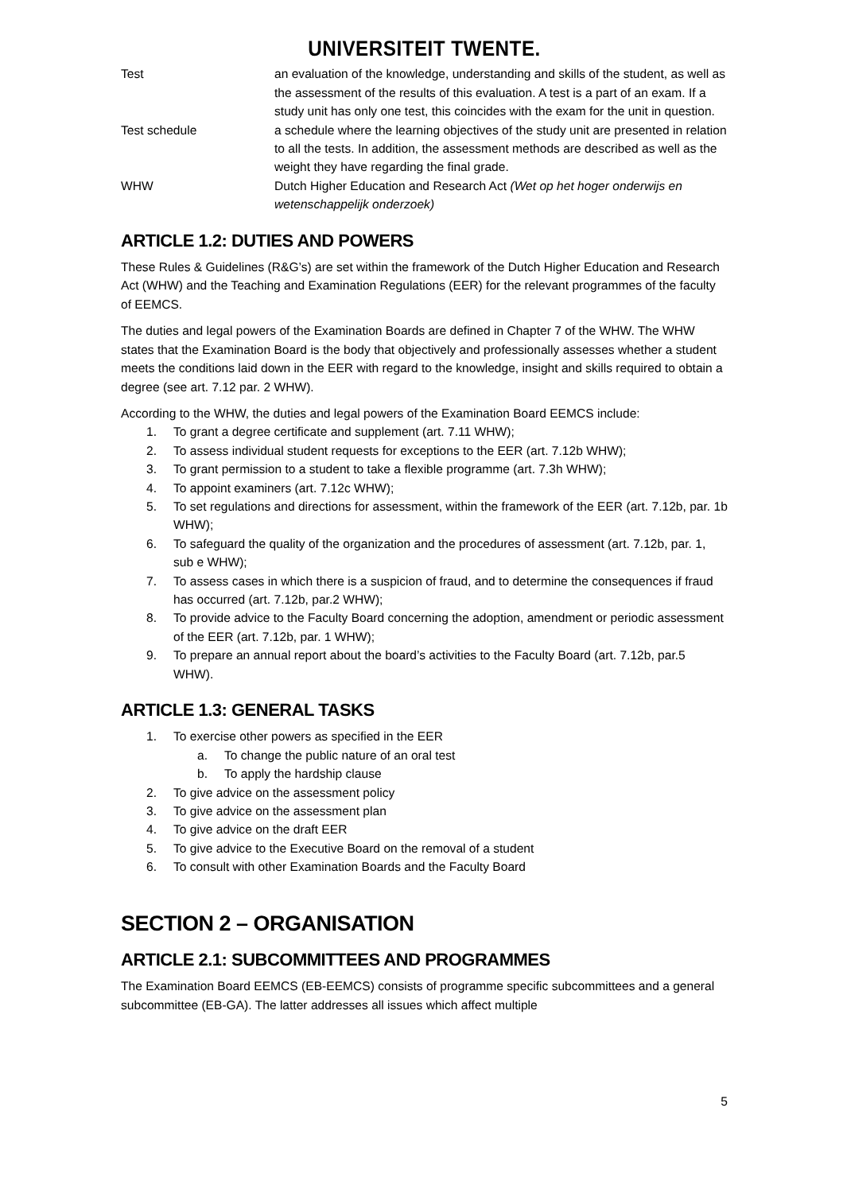UNIVERSITEIT TWENTE.
Test an evaluation of the knowledge, understanding and skills of the student, as well as the assessment of the results of this evaluation. A test is a part of an exam. If a study unit has only one test, this coincides with the exam for the unit in question.
Test schedule a schedule where the learning objectives of the study unit are presented in relation to all the tests. In addition, the assessment methods are described as well as the weight they have regarding the final grade.
WHW Dutch Higher Education and Research Act (Wet op het hoger onderwijs en wetenschappelijk onderzoek)
ARTICLE 1.2: DUTIES AND POWERS
These Rules & Guidelines (R&G’s) are set within the framework of the Dutch Higher Education and Research Act (WHW) and the Teaching and Examination Regulations (EER) for the relevant programmes of the faculty of EEMCS.
The duties and legal powers of the Examination Boards are defined in Chapter 7 of the WHW. The WHW states that the Examination Board is the body that objectively and professionally assesses whether a student meets the conditions laid down in the EER with regard to the knowledge, insight and skills required to obtain a degree (see art. 7.12 par. 2 WHW).
According to the WHW, the duties and legal powers of the Examination Board EEMCS include:
1. To grant a degree certificate and supplement (art. 7.11 WHW);
2. To assess individual student requests for exceptions to the EER (art. 7.12b WHW);
3. To grant permission to a student to take a flexible programme (art. 7.3h WHW);
4. To appoint examiners (art. 7.12c WHW);
5. To set regulations and directions for assessment, within the framework of the EER (art. 7.12b, par. 1b WHW);
6. To safeguard the quality of the organization and the procedures of assessment (art. 7.12b, par. 1, sub e WHW);
7. To assess cases in which there is a suspicion of fraud, and to determine the consequences if fraud has occurred (art. 7.12b, par.2 WHW);
8. To provide advice to the Faculty Board concerning the adoption, amendment or periodic assessment of the EER (art. 7.12b, par. 1 WHW);
9. To prepare an annual report about the board’s activities to the Faculty Board (art. 7.12b, par.5 WHW).
ARTICLE 1.3: GENERAL TASKS
1. To exercise other powers as specified in the EER
a. To change the public nature of an oral test
b. To apply the hardship clause
2. To give advice on the assessment policy
3. To give advice on the assessment plan
4. To give advice on the draft EER
5. To give advice to the Executive Board on the removal of a student
6. To consult with other Examination Boards and the Faculty Board
SECTION 2 – ORGANISATION
ARTICLE 2.1: SUBCOMMITTEES AND PROGRAMMES
The Examination Board EEMCS (EB-EEMCS) consists of programme specific subcommittees and a general subcommittee (EB-GA). The latter addresses all issues which affect multiple
5